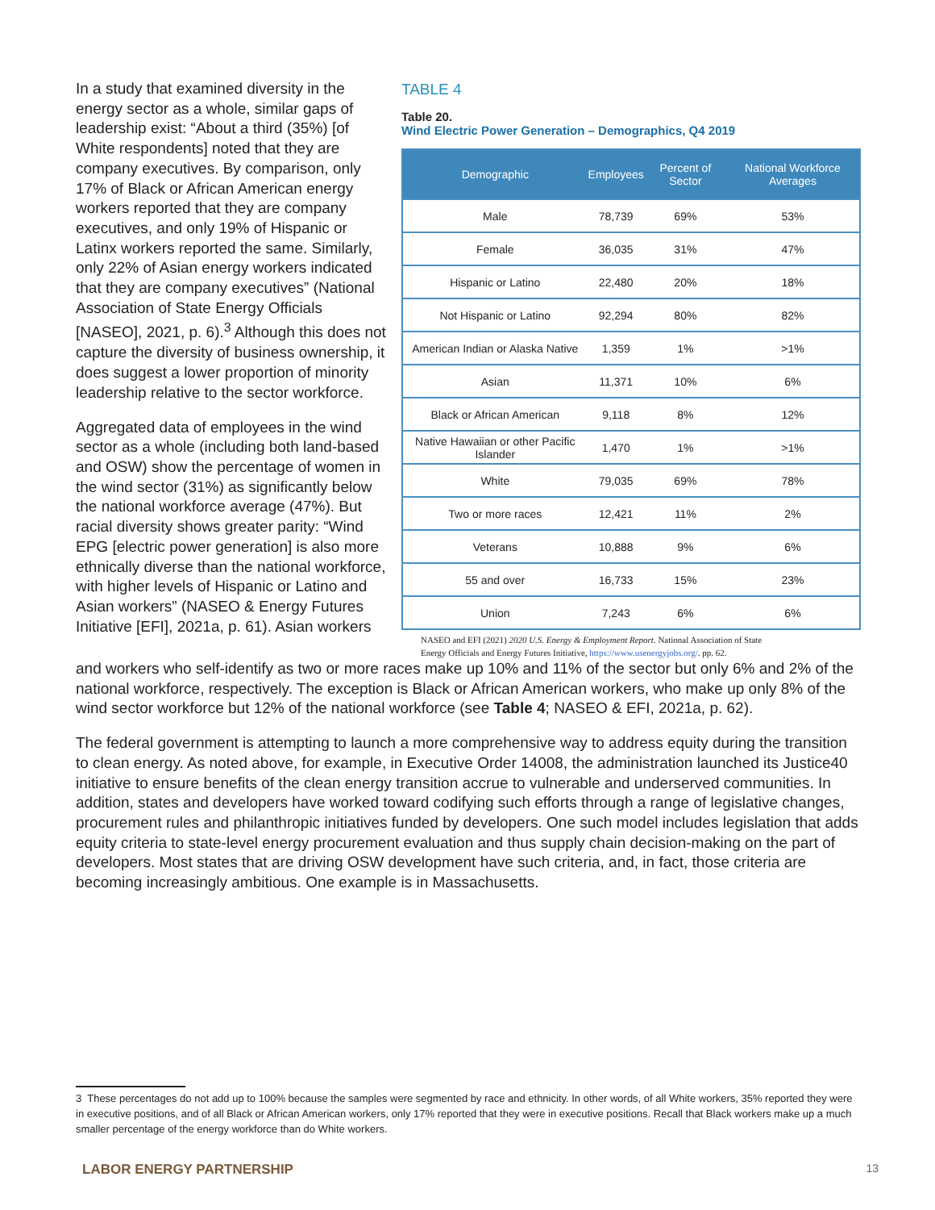In a study that examined diversity in the energy sector as a whole, similar gaps of leadership exist: “About a third (35%) [of White respondents] noted that they are company executives. By comparison, only 17% of Black or African American energy workers reported that they are company executives, and only 19% of Hispanic or Latinx workers reported the same. Similarly, only 22% of Asian energy workers indicated that they are company executives” (National Association of State Energy Officials [NASEO], 2021, p. 6).<sup>3</sup> Although this does not capture the diversity of business ownership, it does suggest a lower proportion of minority leadership relative to the sector workforce.
Aggregated data of employees in the wind sector as a whole (including both land-based and OSW) show the percentage of women in the wind sector (31%) as significantly below the national workforce average (47%). But racial diversity shows greater parity: “Wind EPG [electric power generation] is also more ethnically diverse than the national workforce, with higher levels of Hispanic or Latino and Asian workers” (NASEO & Energy Futures Initiative [EFI], 2021a, p. 61). Asian workers
TABLE 4
Table 20.
Wind Electric Power Generation – Demographics, Q4 2019
| Demographic | Employees | Percent of Sector | National Workforce Averages |
| --- | --- | --- | --- |
| Male | 78,739 | 69% | 53% |
| Female | 36,035 | 31% | 47% |
| Hispanic or Latino | 22,480 | 20% | 18% |
| Not Hispanic or Latino | 92,294 | 80% | 82% |
| American Indian or Alaska Native | 1,359 | 1% | >1% |
| Asian | 11,371 | 10% | 6% |
| Black or African American | 9,118 | 8% | 12% |
| Native Hawaiian or other Pacific Islander | 1,470 | 1% | >1% |
| White | 79,035 | 69% | 78% |
| Two or more races | 12,421 | 11% | 2% |
| Veterans | 10,888 | 9% | 6% |
| 55 and over | 16,733 | 15% | 23% |
| Union | 7,243 | 6% | 6% |
NASEO and EFI (2021) 2020 U.S. Energy & Employment Report. National Association of State
Energy Officials and Energy Futures Initiative, https://www.usenergyjobs.org/. pp. 62.
and workers who self-identify as two or more races make up 10% and 11% of the sector but only 6% and 2% of the national workforce, respectively. The exception is Black or African American workers, who make up only 8% of the wind sector workforce but 12% of the national workforce (see Table 4; NASEO & EFI, 2021a, p. 62).
The federal government is attempting to launch a more comprehensive way to address equity during the transition to clean energy. As noted above, for example, in Executive Order 14008, the administration launched its Justice40 initiative to ensure benefits of the clean energy transition accrue to vulnerable and underserved communities. In addition, states and developers have worked toward codifying such efforts through a range of legislative changes, procurement rules and philanthropic initiatives funded by developers. One such model includes legislation that adds equity criteria to state-level energy procurement evaluation and thus supply chain decision-making on the part of developers. Most states that are driving OSW development have such criteria, and, in fact, those criteria are becoming increasingly ambitious. One example is in Massachusetts.
3 These percentages do not add up to 100% because the samples were segmented by race and ethnicity. In other words, of all White workers, 35% reported they were in executive positions, and of all Black or African American workers, only 17% reported that they were in executive positions. Recall that Black workers make up a much smaller percentage of the energy workforce than do White workers.
LABOR ENERGY PARTNERSHIP 13